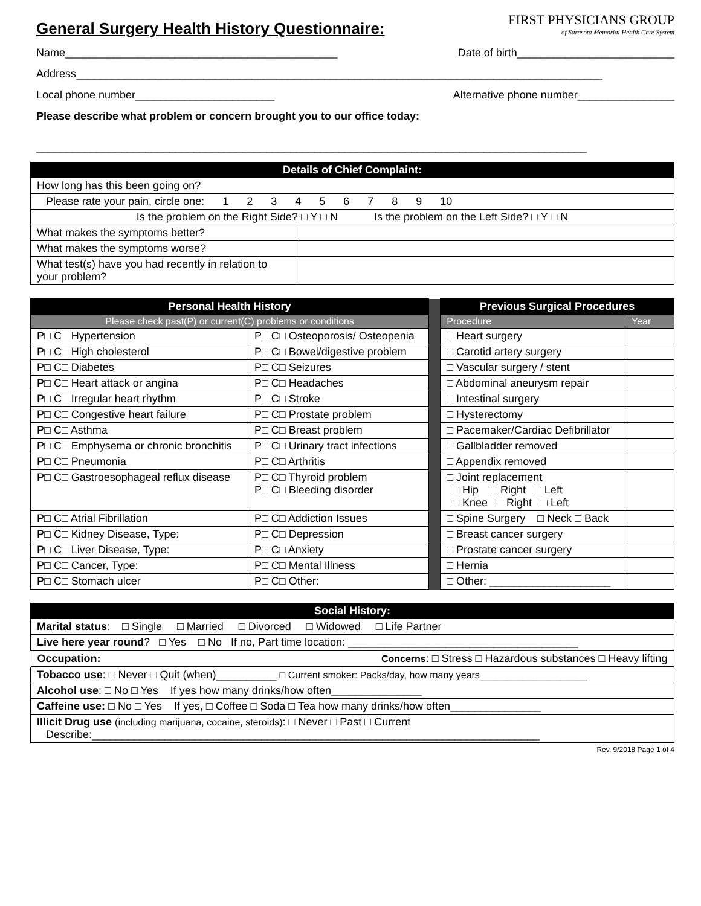General Surgery Health History Questionnaire:
FIRST PHYSICIANS GROUP
of Sarasota Memorial Health Care System
Name_____________________________________________ Date of birth__________________________
Address_______________________________________________________________________________________
Local phone number_______________________ Alternative phone number________________
Please describe what problem or concern brought you to our office today:
___________________________________________________________________________________________
| Details of Chief Complaint: | |
| --- | --- |
| How long has this been going on? | |
| Please rate your pain, circle one: 1 2 3 4 5 6 7 8 9 10 | |
| Is the problem on the Right Side? □ Y □ N Is the problem on the Left Side? □ Y □ N | |
| What makes the symptoms better? | |
| What makes the symptoms worse? | |
| What test(s) have you had recently in relation to your problem? | |
| Personal Health History | | | Previous Surgical Procedures | |
| Please check past(P) or current(C) problems or conditions | | | Procedure | Year |
| P□ C□ Hypertension | P□ C□ Osteoporosis/ Osteopenia | | □ Heart surgery | |
| P□ C□ High cholesterol | P□ C□ Bowel/digestive problem | | □ Carotid artery surgery | |
| P□ C□ Diabetes | P□ C□ Seizures | | □ Vascular surgery / stent | |
| P□ C□ Heart attack or angina | P□ C□ Headaches | | □ Abdominal aneurysm repair | |
| P□ C□ Irregular heart rhythm | P□ C□ Stroke | | □ Intestinal surgery | |
| P□ C□ Congestive heart failure | P□ C□ Prostate problem | | □ Hysterectomy | |
| P□ C□ Asthma | P□ C□ Breast problem | | □ Pacemaker/Cardiac Defibrillator | |
| P□ C□ Emphysema or chronic bronchitis | P□ C□ Urinary tract infections | | □ Gallbladder removed | |
| P□ C□ Pneumonia | P□ C□ Arthritis | | □ Appendix removed | |
| P□ C□ Gastroesophageal reflux disease | P□ C□ Thyroid problem P□ C□ Bleeding disorder | | □ Joint replacement □ Hip □ Right □ Left □ Knee □ Right □ Left | |
| P□ C□ Atrial Fibrillation | P□ C□ Addiction Issues | | □ Spine Surgery □ Neck □ Back | |
| P□ C□ Kidney Disease, Type: | P□ C□ Depression | | □ Breast cancer surgery | |
| P□ C□ Liver Disease, Type: | P□ C□ Anxiety | | □ Prostate cancer surgery | |
| P□ C□ Cancer, Type: | P□ C□ Mental Illness | | □ Hernia | |
| P□ C□ Stomach ulcer | P□ C□ Other: | | □ Other: ____________________ | |
| Social History: |
| --- |
| Marital status : □ Single □ Married □ Divorced □ Widowed □ Life Partner |
| Live here year round ? □ Yes □ No If no, Part time location: ______________________________________ |
| Occupation: Concerns : □ Stress □ Hazardous substances □ Heavy lifting |
| Tobacco use : □ Never □ Quit (when)__________ □ Current smoker: Packs/day, how many years____________________ |
| Alcohol use : □ No □ Yes If yes how many drinks/how often_______________ |
| Caffeine use: □ No □ Yes If yes, □ Coffee □ Soda □ Tea how many drinks/how often_______________ |
| Illicit Drug use (including marijuana, cocaine, steroids) : □ Never □ Past □ Current Describe:__________________________________________________________________________ |
Rev. 9/2018 Page 1 of 4